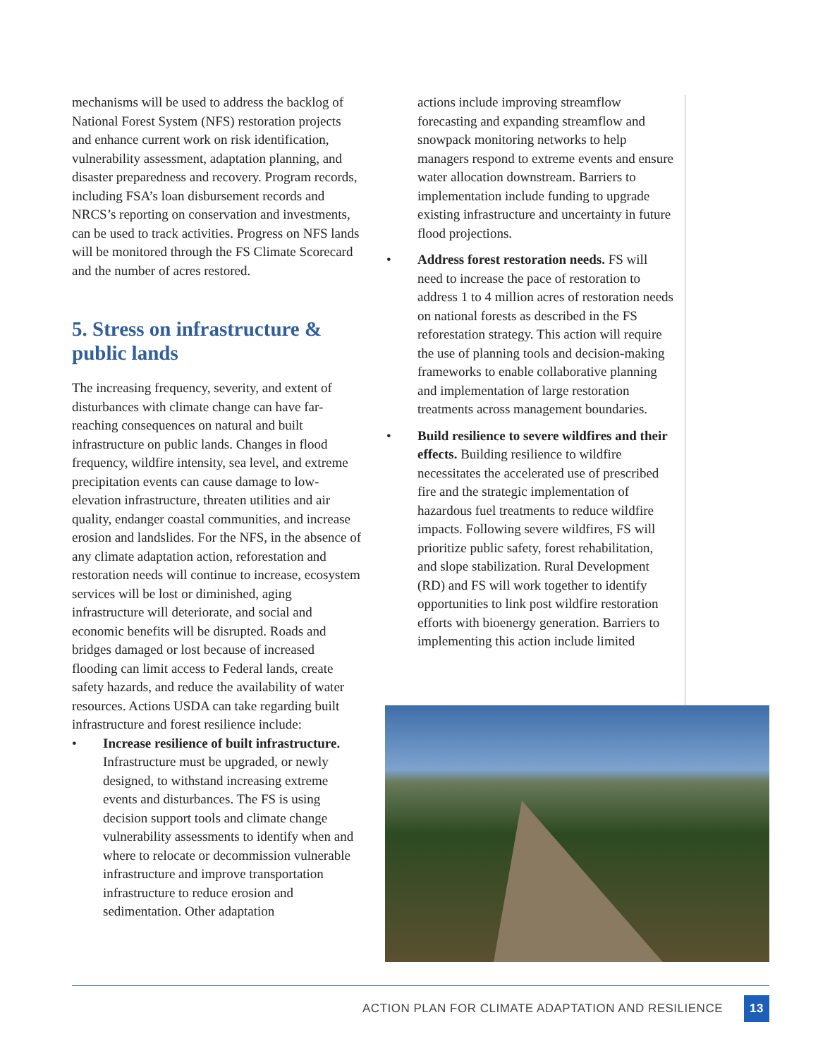mechanisms will be used to address the backlog of National Forest System (NFS) restoration projects and enhance current work on risk identification, vulnerability assessment, adaptation planning, and disaster preparedness and recovery. Program records, including FSA’s loan disbursement records and NRCS’s reporting on conservation and investments, can be used to track activities. Progress on NFS lands will be monitored through the FS Climate Scorecard and the number of acres restored.
5. Stress on infrastructure & public lands
The increasing frequency, severity, and extent of disturbances with climate change can have far-reaching consequences on natural and built infrastructure on public lands. Changes in flood frequency, wildfire intensity, sea level, and extreme precipitation events can cause damage to low-elevation infrastructure, threaten utilities and air quality, endanger coastal communities, and increase erosion and landslides. For the NFS, in the absence of any climate adaptation action, reforestation and restoration needs will continue to increase, ecosystem services will be lost or diminished, aging infrastructure will deteriorate, and social and economic benefits will be disrupted. Roads and bridges damaged or lost because of increased flooding can limit access to Federal lands, create safety hazards, and reduce the availability of water resources. Actions USDA can take regarding built infrastructure and forest resilience include:
• Increase resilience of built infrastructure. Infrastructure must be upgraded, or newly designed, to withstand increasing extreme events and disturbances. The FS is using decision support tools and climate change vulnerability assessments to identify when and where to relocate or decommission vulnerable infrastructure and improve transportation infrastructure to reduce erosion and sedimentation. Other adaptation
actions include improving streamflow forecasting and expanding streamflow and snowpack monitoring networks to help managers respond to extreme events and ensure water allocation downstream. Barriers to implementation include funding to upgrade existing infrastructure and uncertainty in future flood projections.
• Address forest restoration needs. FS will need to increase the pace of restoration to address 1 to 4 million acres of restoration needs on national forests as described in the FS reforestation strategy. This action will require the use of planning tools and decision-making frameworks to enable collaborative planning and implementation of large restoration treatments across management boundaries.
• Build resilience to severe wildfires and their effects. Building resilience to wildfire necessitates the accelerated use of prescribed fire and the strategic implementation of hazardous fuel treatments to reduce wildfire impacts. Following severe wildfires, FS will prioritize public safety, forest rehabilitation, and slope stabilization. Rural Development (RD) and FS will work together to identify opportunities to link post wildfire restoration efforts with bioenergy generation. Barriers to implementing this action include limited
ACTION PLAN FOR CLIMATE ADAPTATION AND RESILIENCE 13